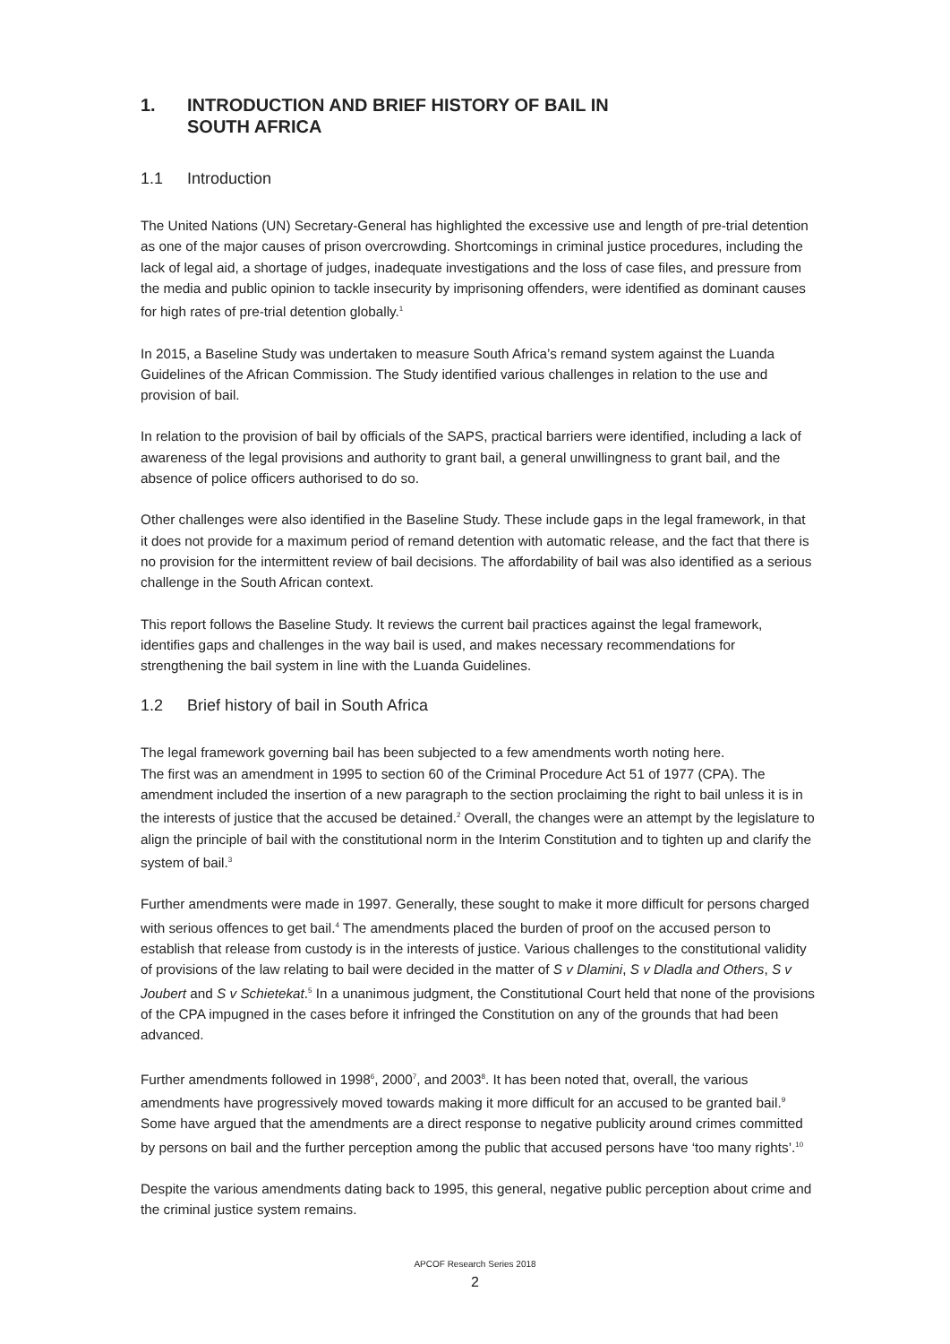1. INTRODUCTION AND BRIEF HISTORY OF BAIL IN
SOUTH AFRICA
1.1 Introduction
The United Nations (UN) Secretary-General has highlighted the excessive use and length of pre-trial detention as one of the major causes of prison overcrowding. Shortcomings in criminal justice procedures, including the lack of legal aid, a shortage of judges, inadequate investigations and the loss of case files, and pressure from the media and public opinion to tackle insecurity by imprisoning offenders, were identified as dominant causes for high rates of pre-trial detention globally.<sup>1</sup>
In 2015, a Baseline Study was undertaken to measure South Africa’s remand system against the Luanda Guidelines of the African Commission. The Study identified various challenges in relation to the use and provision of bail.
In relation to the provision of bail by officials of the SAPS, practical barriers were identified, including a lack of awareness of the legal provisions and authority to grant bail, a general unwillingness to grant bail, and the absence of police officers authorised to do so.
Other challenges were also identified in the Baseline Study. These include gaps in the legal framework, in that it does not provide for a maximum period of remand detention with automatic release, and the fact that there is no provision for the intermittent review of bail decisions. The affordability of bail was also identified as a serious challenge in the South African context.
This report follows the Baseline Study. It reviews the current bail practices against the legal framework, identifies gaps and challenges in the way bail is used, and makes necessary recommendations for strengthening the bail system in line with the Luanda Guidelines.
1.2 Brief history of bail in South Africa
The legal framework governing bail has been subjected to a few amendments worth noting here.
The first was an amendment in 1995 to section 60 of the Criminal Procedure Act 51 of 1977 (CPA). The amendment included the insertion of a new paragraph to the section proclaiming the right to bail unless it is in the interests of justice that the accused be detained.<sup>2</sup> Overall, the changes were an attempt by the legislature to align the principle of bail with the constitutional norm in the Interim Constitution and to tighten up and clarify the system of bail.<sup>3</sup>
Further amendments were made in 1997. Generally, these sought to make it more difficult for persons charged with serious offences to get bail.<sup>4</sup> The amendments placed the burden of proof on the accused person to establish that release from custody is in the interests of justice. Various challenges to the constitutional validity of provisions of the law relating to bail were decided in the matter of S v Dlamini, S v Dladla and Others, S v Joubert and S v Schietekat.<sup>5</sup> In a unanimous judgment, the Constitutional Court held that none of the provisions of the CPA impugned in the cases before it infringed the Constitution on any of the grounds that had been advanced.
Further amendments followed in 1998<sup>6</sup>, 2000<sup>7</sup>, and 2003<sup>8</sup>. It has been noted that, overall, the various amendments have progressively moved towards making it more difficult for an accused to be granted bail.<sup>9</sup> Some have argued that the amendments are a direct response to negative publicity around crimes committed by persons on bail and the further perception among the public that accused persons have ‘too many rights’.<sup>10</sup>
Despite the various amendments dating back to 1995, this general, negative public perception about crime and the criminal justice system remains.
APCOF Research Series 2018
2